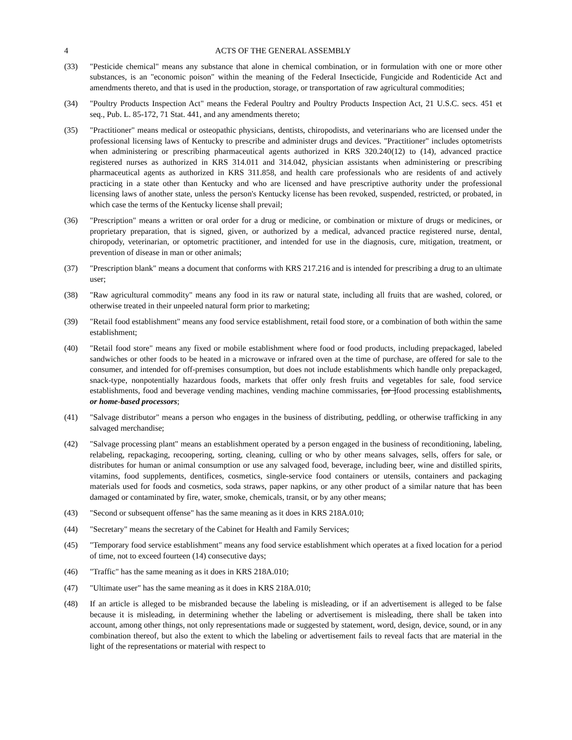4 ACTS OF THE GENERAL ASSEMBLY
(33) "Pesticide chemical" means any substance that alone in chemical combination, or in formulation with one or more other substances, is an "economic poison" within the meaning of the Federal Insecticide, Fungicide and Rodenticide Act and amendments thereto, and that is used in the production, storage, or transportation of raw agricultural commodities;
(34) "Poultry Products Inspection Act" means the Federal Poultry and Poultry Products Inspection Act, 21 U.S.C. secs. 451 et seq., Pub. L. 85-172, 71 Stat. 441, and any amendments thereto;
(35) "Practitioner" means medical or osteopathic physicians, dentists, chiropodists, and veterinarians who are licensed under the professional licensing laws of Kentucky to prescribe and administer drugs and devices. "Practitioner" includes optometrists when administering or prescribing pharmaceutical agents authorized in KRS 320.240(12) to (14), advanced practice registered nurses as authorized in KRS 314.011 and 314.042, physician assistants when administering or prescribing pharmaceutical agents as authorized in KRS 311.858, and health care professionals who are residents of and actively practicing in a state other than Kentucky and who are licensed and have prescriptive authority under the professional licensing laws of another state, unless the person's Kentucky license has been revoked, suspended, restricted, or probated, in which case the terms of the Kentucky license shall prevail;
(36) "Prescription" means a written or oral order for a drug or medicine, or combination or mixture of drugs or medicines, or proprietary preparation, that is signed, given, or authorized by a medical, advanced practice registered nurse, dental, chiropody, veterinarian, or optometric practitioner, and intended for use in the diagnosis, cure, mitigation, treatment, or prevention of disease in man or other animals;
(37) "Prescription blank" means a document that conforms with KRS 217.216 and is intended for prescribing a drug to an ultimate user;
(38) "Raw agricultural commodity" means any food in its raw or natural state, including all fruits that are washed, colored, or otherwise treated in their unpeeled natural form prior to marketing;
(39) "Retail food establishment" means any food service establishment, retail food store, or a combination of both within the same establishment;
(40) "Retail food store" means any fixed or mobile establishment where food or food products, including prepackaged, labeled sandwiches or other foods to be heated in a microwave or infrared oven at the time of purchase, are offered for sale to the consumer, and intended for off-premises consumption, but does not include establishments which handle only prepackaged, snack-type, nonpotentially hazardous foods, markets that offer only fresh fruits and vegetables for sale, food service establishments, food and beverage vending machines, vending machine commissaries, [or ]food processing establishments, or home-based processors;
(41) "Salvage distributor" means a person who engages in the business of distributing, peddling, or otherwise trafficking in any salvaged merchandise;
(42) "Salvage processing plant" means an establishment operated by a person engaged in the business of reconditioning, labeling, relabeling, repackaging, recoopering, sorting, cleaning, culling or who by other means salvages, sells, offers for sale, or distributes for human or animal consumption or use any salvaged food, beverage, including beer, wine and distilled spirits, vitamins, food supplements, dentifices, cosmetics, single-service food containers or utensils, containers and packaging materials used for foods and cosmetics, soda straws, paper napkins, or any other product of a similar nature that has been damaged or contaminated by fire, water, smoke, chemicals, transit, or by any other means;
(43) "Second or subsequent offense" has the same meaning as it does in KRS 218A.010;
(44) "Secretary" means the secretary of the Cabinet for Health and Family Services;
(45) "Temporary food service establishment" means any food service establishment which operates at a fixed location for a period of time, not to exceed fourteen (14) consecutive days;
(46) "Traffic" has the same meaning as it does in KRS 218A.010;
(47) "Ultimate user" has the same meaning as it does in KRS 218A.010;
(48) If an article is alleged to be misbranded because the labeling is misleading, or if an advertisement is alleged to be false because it is misleading, in determining whether the labeling or advertisement is misleading, there shall be taken into account, among other things, not only representations made or suggested by statement, word, design, device, sound, or in any combination thereof, but also the extent to which the labeling or advertisement fails to reveal facts that are material in the light of the representations or material with respect to